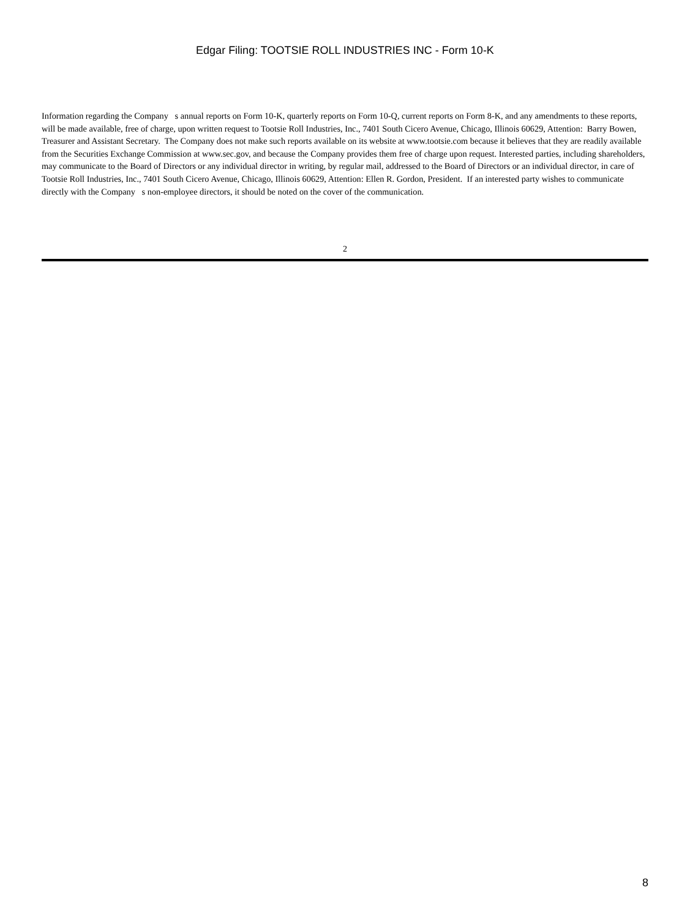Edgar Filing: TOOTSIE ROLL INDUSTRIES INC - Form 10-K
Information regarding the Company s annual reports on Form 10-K, quarterly reports on Form 10-Q, current reports on Form 8-K, and any amendments to these reports, will be made available, free of charge, upon written request to Tootsie Roll Industries, Inc., 7401 South Cicero Avenue, Chicago, Illinois 60629, Attention: Barry Bowen, Treasurer and Assistant Secretary. The Company does not make such reports available on its website at www.tootsie.com because it believes that they are readily available from the Securities Exchange Commission at www.sec.gov, and because the Company provides them free of charge upon request. Interested parties, including shareholders, may communicate to the Board of Directors or any individual director in writing, by regular mail, addressed to the Board of Directors or an individual director, in care of Tootsie Roll Industries, Inc., 7401 South Cicero Avenue, Chicago, Illinois 60629, Attention: Ellen R. Gordon, President. If an interested party wishes to communicate directly with the Company s non-employee directors, it should be noted on the cover of the communication.
2
8